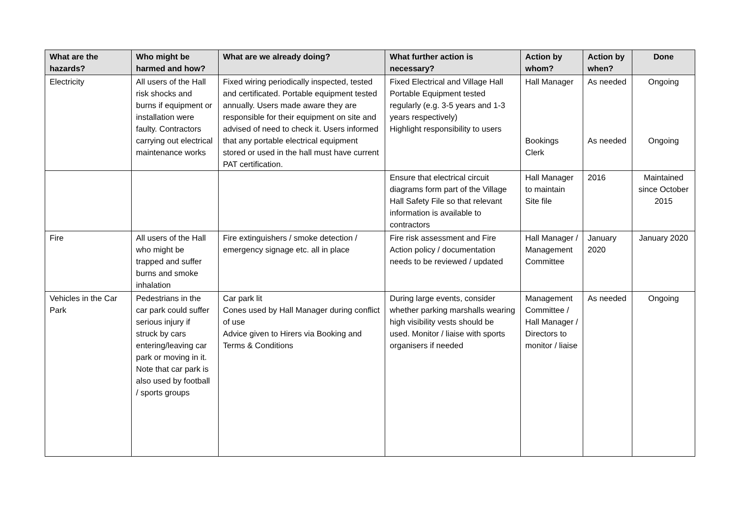| What are the hazards? | Who might be harmed and how? | What are we already doing? | What further action is necessary? | Action by whom? | Action by when? | Done |
| --- | --- | --- | --- | --- | --- | --- |
| Electricity | All users of the Hall risk shocks and burns if equipment or installation were faulty. Contractors carrying out electrical maintenance works | Fixed wiring periodically inspected, tested and certificated. Portable equipment tested annually. Users made aware they are responsible for their equipment on site and advised of need to check it. Users informed that any portable electrical equipment stored or used in the hall must have current PAT certification. | Fixed Electrical and Village Hall Portable Equipment tested regularly (e.g. 3-5 years and 1-3 years respectively) Highlight responsibility to users | Hall Manager Bookings Clerk | As needed As needed | Ongoing Ongoing |
| | | | Ensure that electrical circuit diagrams form part of the Village Hall Safety File so that relevant information is available to contractors | Hall Manager to maintain Site file | 2016 | Maintained since October 2015 |
| Fire | All users of the Hall who might be trapped and suffer burns and smoke inhalation | Fire extinguishers / smoke detection / emergency signage etc. all in place | Fire risk assessment and Fire Action policy / documentation needs to be reviewed / updated | Hall Manager / Management Committee | January 2020 | January 2020 |
| Vehicles in the Car Park | Pedestrians in the car park could suffer serious injury if struck by cars entering/leaving car park or moving in it. Note that car park is also used by football / sports groups | Car park lit Cones used by Hall Manager during conflict of use Advice given to Hirers via Booking and Terms & Conditions | During large events, consider whether parking marshalls wearing high visibility vests should be used. Monitor / liaise with sports organisers if needed | Management Committee / Hall Manager / Directors to monitor / liaise | As needed | Ongoing |